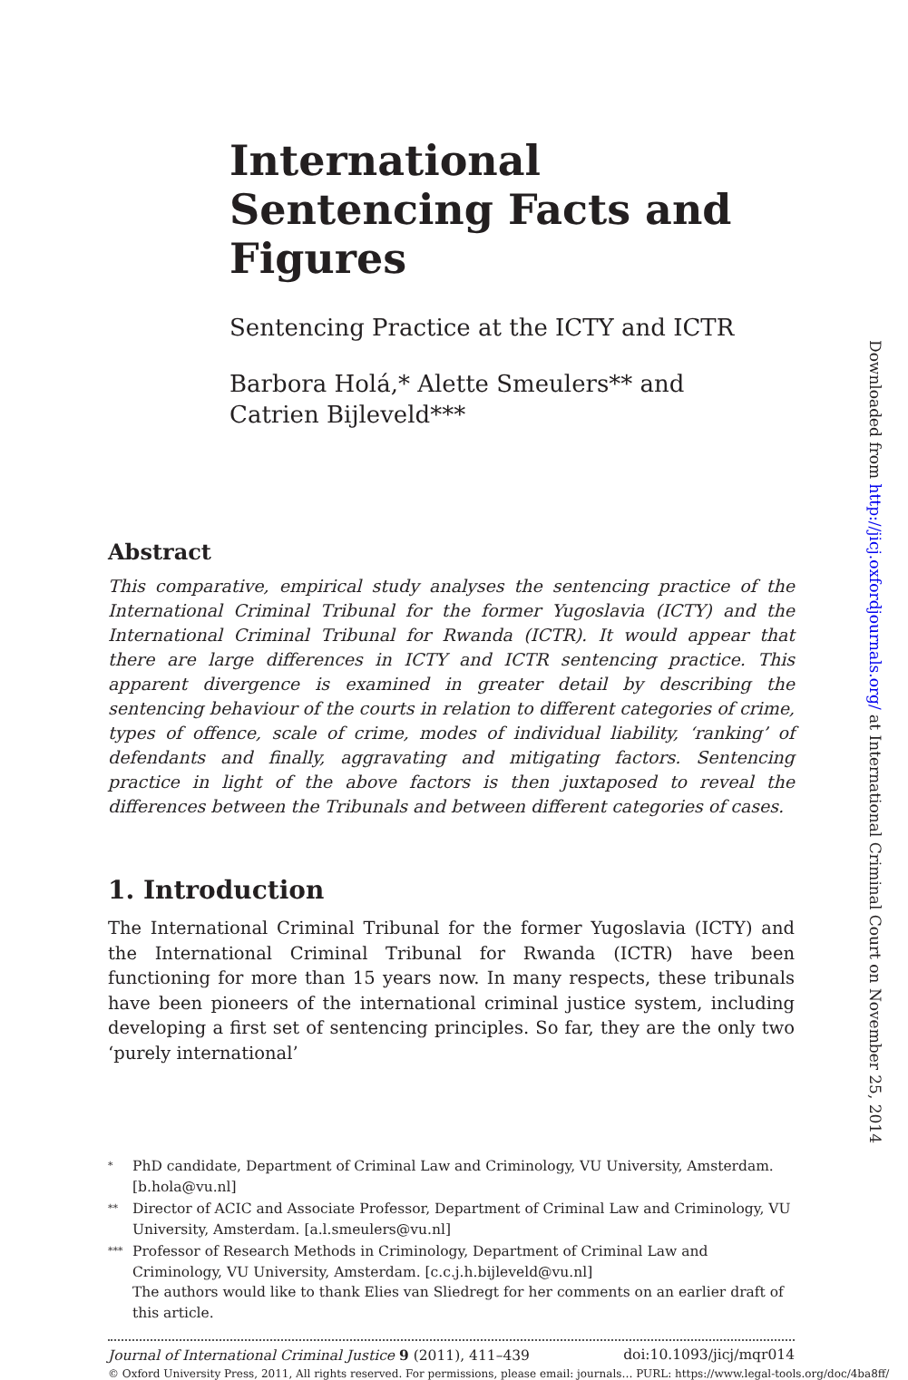International Sentencing Facts and Figures
Sentencing Practice at the ICTY and ICTR
Barbora Holá,* Alette Smeulers** and
Catrien Bijleveld***
Abstract
This comparative, empirical study analyses the sentencing practice of the International Criminal Tribunal for the former Yugoslavia (ICTY) and the International Criminal Tribunal for Rwanda (ICTR). It would appear that there are large differences in ICTY and ICTR sentencing practice. This apparent divergence is examined in greater detail by describing the sentencing behaviour of the courts in relation to different categories of crime, types of offence, scale of crime, modes of individual liability, ‘ranking’ of defendants and finally, aggravating and mitigating factors. Sentencing practice in light of the above factors is then juxtaposed to reveal the differences between the Tribunals and between different categories of cases.
1. Introduction
The International Criminal Tribunal for the former Yugoslavia (ICTY) and the International Criminal Tribunal for Rwanda (ICTR) have been functioning for more than 15 years now. In many respects, these tribunals have been pioneers of the international criminal justice system, including developing a first set of sentencing principles. So far, they are the only two ‘purely international’
* PhD candidate, Department of Criminal Law and Criminology, VU University, Amsterdam. [b.hola@vu.nl]
** Director of ACIC and Associate Professor, Department of Criminal Law and Criminology, VU University, Amsterdam. [a.l.smeulers@vu.nl]
*** Professor of Research Methods in Criminology, Department of Criminal Law and Criminology, VU University, Amsterdam. [c.c.j.h.bijleveld@vu.nl]
The authors would like to thank Elies van Sliedregt for her comments on an earlier draft of this article.
Journal of International Criminal Justice 9 (2011), 411–439 doi:10.1093/jicj/mqr014
© Oxford University Press, 2011, All rights reserved. For permissions, please email: journals… PURL: https://www.legal-tools.org/doc/4ba8ff/
Downloaded from http://jicj.oxfordjournals.org/ at International Criminal Court on November 25, 2014